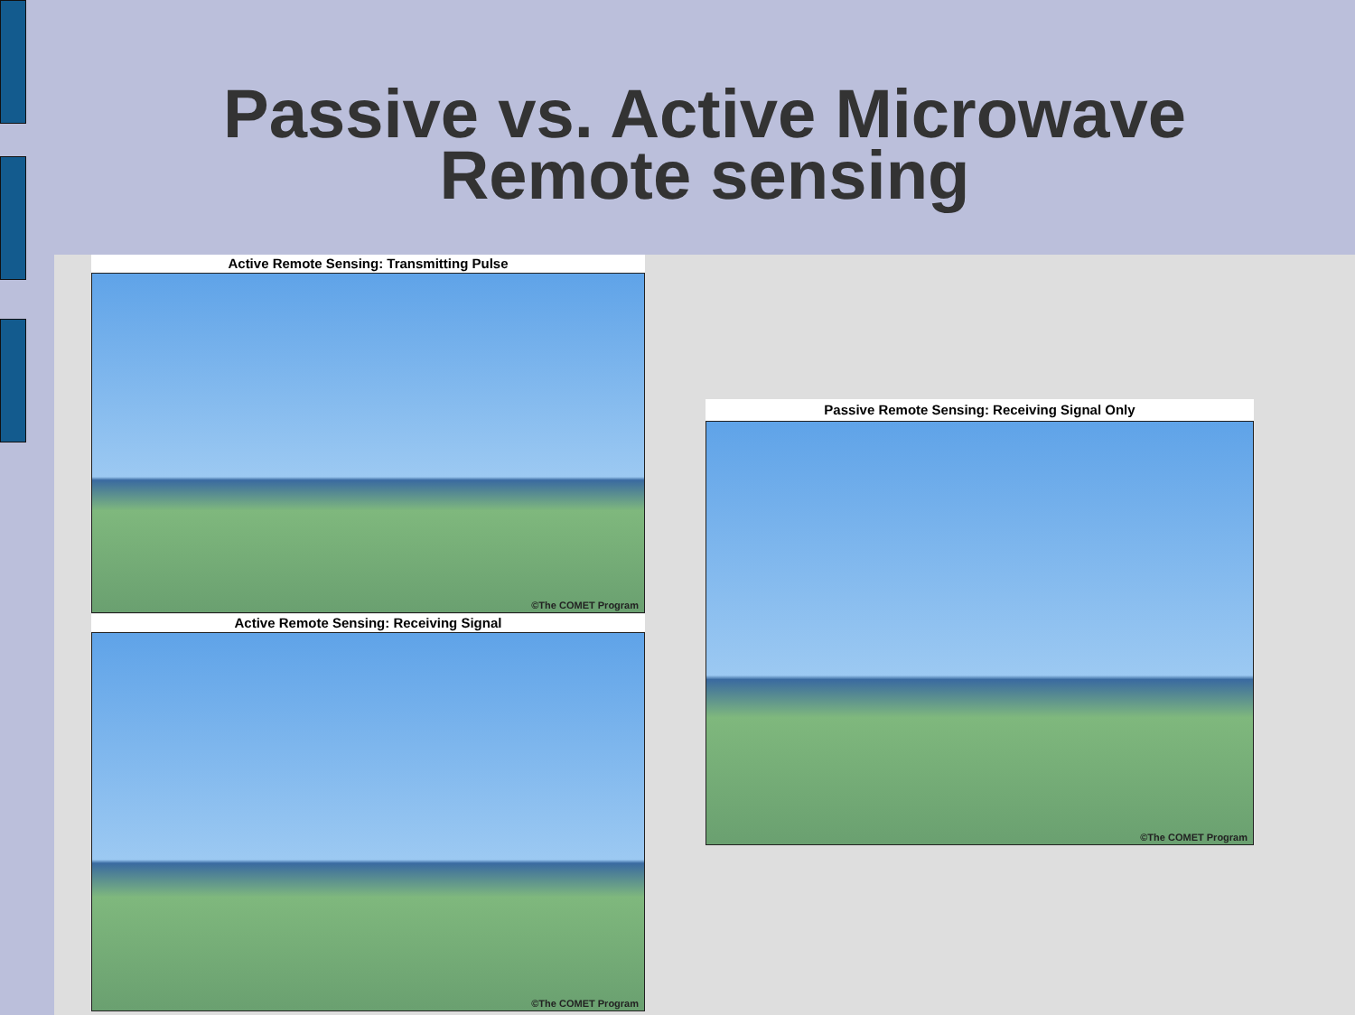Passive vs. Active Microwave
Remote sensing
Active Remote Sensing: Transmitting Pulse
©The COMET Program
Active Remote Sensing: Receiving Signal
©The COMET Program
Passive Remote Sensing: Receiving Signal Only
©The COMET Program